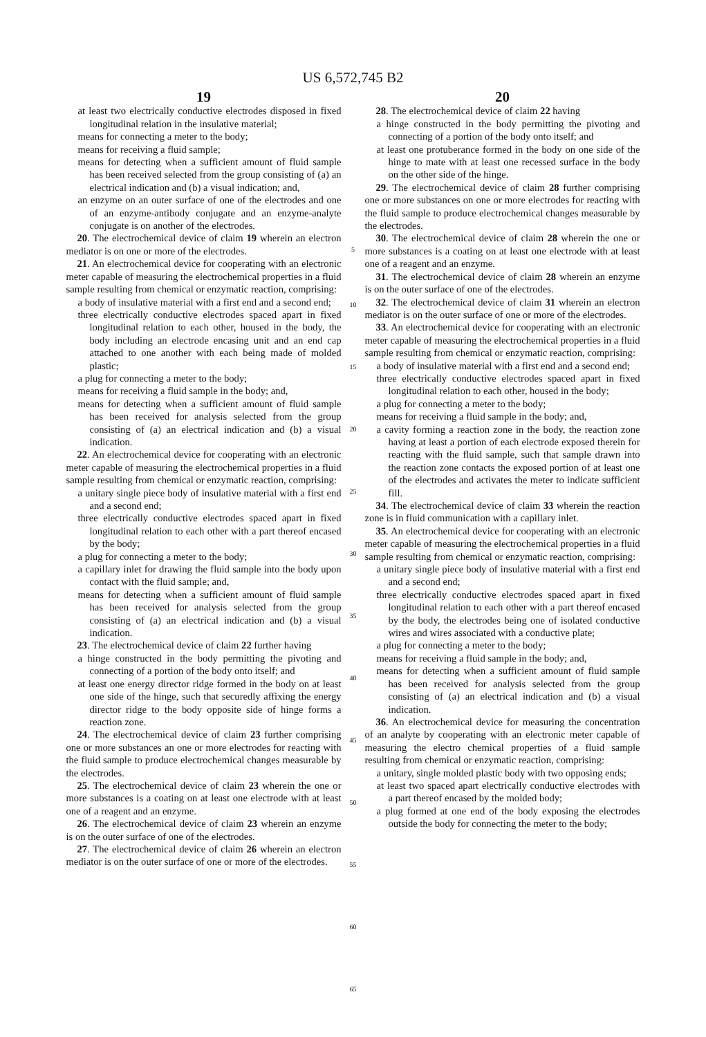US 6,572,745 B2
19
at least two electrically conductive electrodes disposed in fixed longitudinal relation in the insulative material;
means for connecting a meter to the body;
means for receiving a fluid sample;
means for detecting when a sufficient amount of fluid sample has been received selected from the group consisting of (a) an electrical indication and (b) a visual indication; and,
an enzyme on an outer surface of one of the electrodes and one of an enzyme-antibody conjugate and an enzyme-analyte conjugate is on another of the electrodes.
20. The electrochemical device of claim 19 wherein an electron mediator is on one or more of the electrodes.
21. An electrochemical device for cooperating with an electronic meter capable of measuring the electrochemical properties in a fluid sample resulting from chemical or enzymatic reaction, comprising:
a body of insulative material with a first end and a second end;
three electrically conductive electrodes spaced apart in fixed longitudinal relation to each other, housed in the body, the body including an electrode encasing unit and an end cap attached to one another with each being made of molded plastic;
a plug for connecting a meter to the body;
means for receiving a fluid sample in the body; and,
means for detecting when a sufficient amount of fluid sample has been received for analysis selected from the group consisting of (a) an electrical indication and (b) a visual indication.
22. An electrochemical device for cooperating with an electronic meter capable of measuring the electrochemical properties in a fluid sample resulting from chemical or enzymatic reaction, comprising:
a unitary single piece body of insulative material with a first end and a second end;
three electrically conductive electrodes spaced apart in fixed longitudinal relation to each other with a part thereof encased by the body;
a plug for connecting a meter to the body;
a capillary inlet for drawing the fluid sample into the body upon contact with the fluid sample; and,
means for detecting when a sufficient amount of fluid sample has been received for analysis selected from the group consisting of (a) an electrical indication and (b) a visual indication.
23. The electrochemical device of claim 22 further having
a hinge constructed in the body permitting the pivoting and connecting of a portion of the body onto itself; and
at least one energy director ridge formed in the body on at least one side of the hinge, such that securedly affixing the energy director ridge to the body opposite side of hinge forms a reaction zone.
24. The electrochemical device of claim 23 further comprising one or more substances an one or more electrodes for reacting with the fluid sample to produce electrochemical changes measurable by the electrodes.
25. The electrochemical device of claim 23 wherein the one or more substances is a coating on at least one electrode with at least one of a reagent and an enzyme.
26. The electrochemical device of claim 23 wherein an enzyme is on the outer surface of one of the electrodes.
27. The electrochemical device of claim 26 wherein an electron mediator is on the outer surface of one or more of the electrodes.
5
10
15
20
25
30
35
40
45
50
55
60
65
20
28. The electrochemical device of claim 22 having
a hinge constructed in the body permitting the pivoting and connecting of a portion of the body onto itself; and
at least one protuberance formed in the body on one side of the hinge to mate with at least one recessed surface in the body on the other side of the hinge.
29. The electrochemical device of claim 28 further comprising one or more substances on one or more electrodes for reacting with the fluid sample to produce electrochemical changes measurable by the electrodes.
30. The electrochemical device of claim 28 wherein the one or more substances is a coating on at least one electrode with at least one of a reagent and an enzyme.
31. The electrochemical device of claim 28 wherein an enzyme is on the outer surface of one of the electrodes.
32. The electrochemical device of claim 31 wherein an electron mediator is on the outer surface of one or more of the electrodes.
33. An electrochemical device for cooperating with an electronic meter capable of measuring the electrochemical properties in a fluid sample resulting from chemical or enzymatic reaction, comprising:
a body of insulative material with a first end and a second end;
three electrically conductive electrodes spaced apart in fixed longitudinal relation to each other, housed in the body;
a plug for connecting a meter to the body;
means for receiving a fluid sample in the body; and,
a cavity forming a reaction zone in the body, the reaction zone having at least a portion of each electrode exposed therein for reacting with the fluid sample, such that sample drawn into the reaction zone contacts the exposed portion of at least one of the electrodes and activates the meter to indicate sufficient fill.
34. The electrochemical device of claim 33 wherein the reaction zone is in fluid communication with a capillary inlet.
35. An electrochemical device for cooperating with an electronic meter capable of measuring the electrochemical properties in a fluid sample resulting from chemical or enzymatic reaction, comprising:
a unitary single piece body of insulative material with a first end and a second end;
three electrically conductive electrodes spaced apart in fixed longitudinal relation to each other with a part thereof encased by the body, the electrodes being one of isolated conductive wires and wires associated with a conductive plate;
a plug for connecting a meter to the body;
means for receiving a fluid sample in the body; and,
means for detecting when a sufficient amount of fluid sample has been received for analysis selected from the group consisting of (a) an electrical indication and (b) a visual indication.
36. An electrochemical device for measuring the concentration of an analyte by cooperating with an electronic meter capable of measuring the electro chemical properties of a fluid sample resulting from chemical or enzymatic reaction, comprising:
a unitary, single molded plastic body with two opposing ends;
at least two spaced apart electrically conductive electrodes with a part thereof encased by the molded body;
a plug formed at one end of the body exposing the electrodes outside the body for connecting the meter to the body;